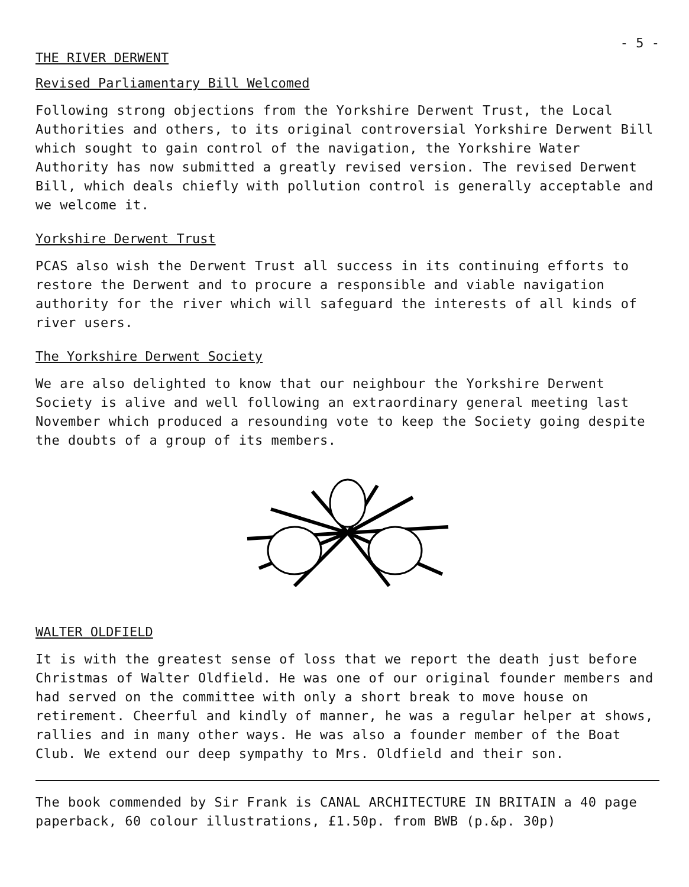- 5 -
THE RIVER DERWENT
Revised Parliamentary Bill Welcomed
Following strong objections from the Yorkshire Derwent Trust, the Local Authorities and others, to its original controversial Yorkshire Derwent Bill which sought to gain control of the navigation, the Yorkshire Water Authority has now submitted a greatly revised version. The revised Derwent Bill, which deals chiefly with pollution control is generally acceptable and we welcome it.
Yorkshire Derwent Trust
PCAS also wish the Derwent Trust all success in its continuing efforts to restore the Derwent and to procure a responsible and viable navigation authority for the river which will safeguard the interests of all kinds of river users.
The Yorkshire Derwent Society
We are also delighted to know that our neighbour the Yorkshire Derwent Society is alive and well following an extraordinary general meeting last November which produced a resounding vote to keep the Society going despite the doubts of a group of its members.
WALTER OLDFIELD
It is with the greatest sense of loss that we report the death just before Christmas of Walter Oldfield. He was one of our original founder members and had served on the committee with only a short break to move house on retirement. Cheerful and kindly of manner, he was a regular helper at shows, rallies and in many other ways. He was also a founder member of the Boat Club. We extend our deep sympathy to Mrs. Oldfield and their son.
The book commended by Sir Frank is CANAL ARCHITECTURE IN BRITAIN a 40 page paperback, 60 colour illustrations, £1.50p. from BWB (p.&p. 30p)